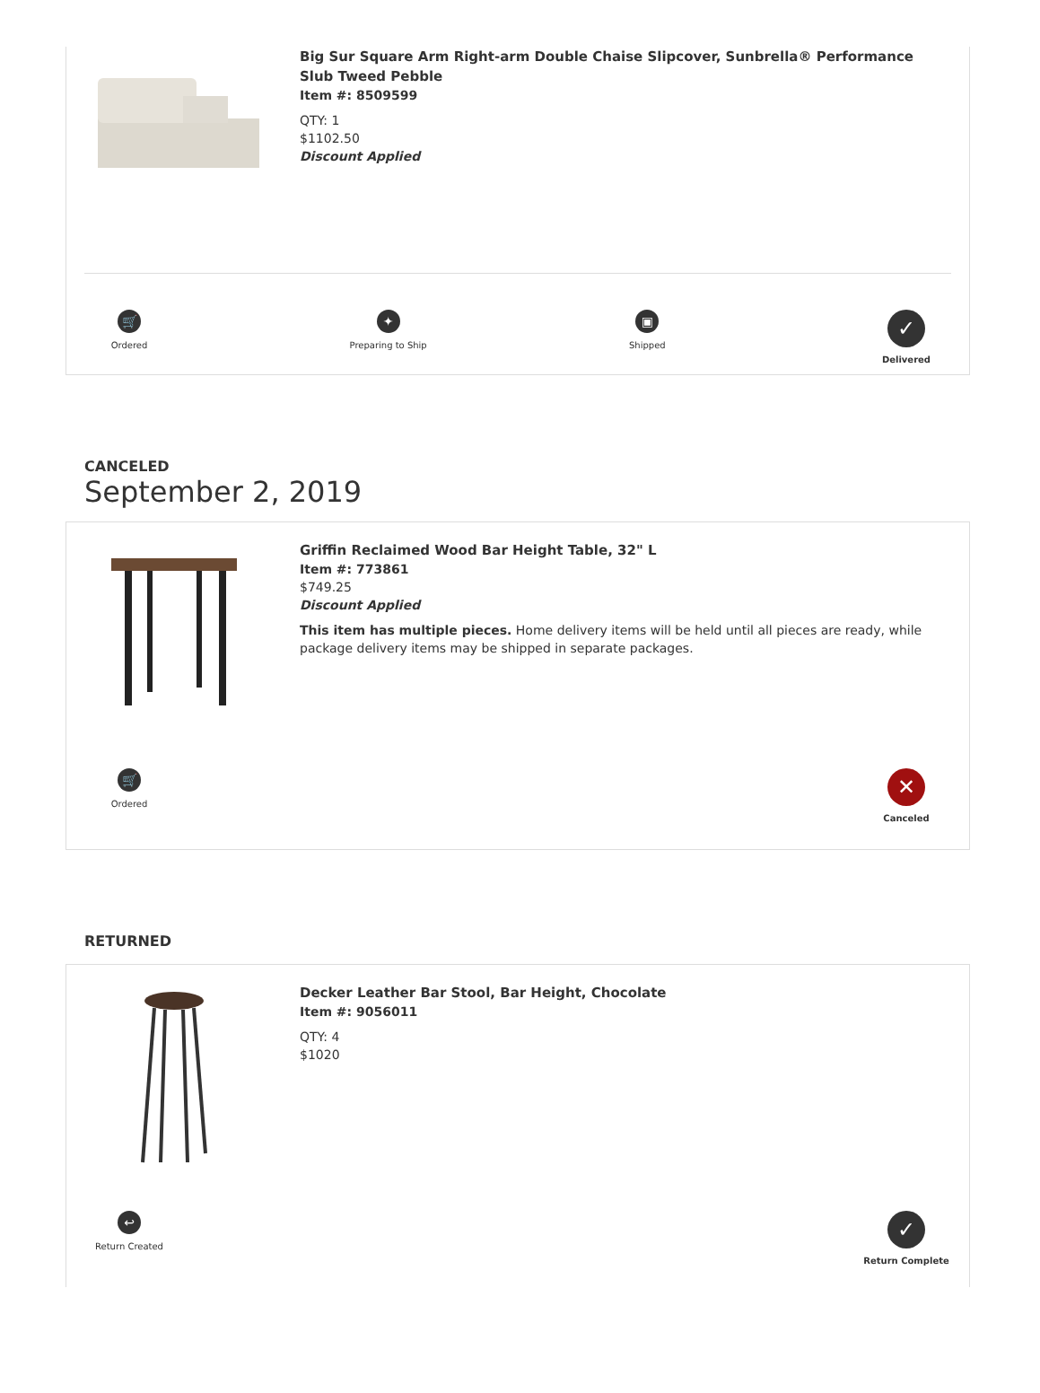Big Sur Square Arm Right-arm Double Chaise Slipcover, Sunbrella® Performance Slub Tweed Pebble
Item #: 8509599
QTY: 1
$1102.50
Discount Applied
🛒
Ordered
✦
Preparing to Ship
▣
Shipped
✓
Delivered
CANCELED
September 2, 2019
Griffin Reclaimed Wood Bar Height Table, 32" L
Item #: 773861
$749.25
Discount Applied
This item has multiple pieces. Home delivery items will be held until all pieces are ready, while package delivery items may be shipped in separate packages.
🛒
Ordered
✕
Canceled
RETURNED
Decker Leather Bar Stool, Bar Height, Chocolate
Item #: 9056011
QTY: 4
$1020
↩
Return Created
✓
Return Complete